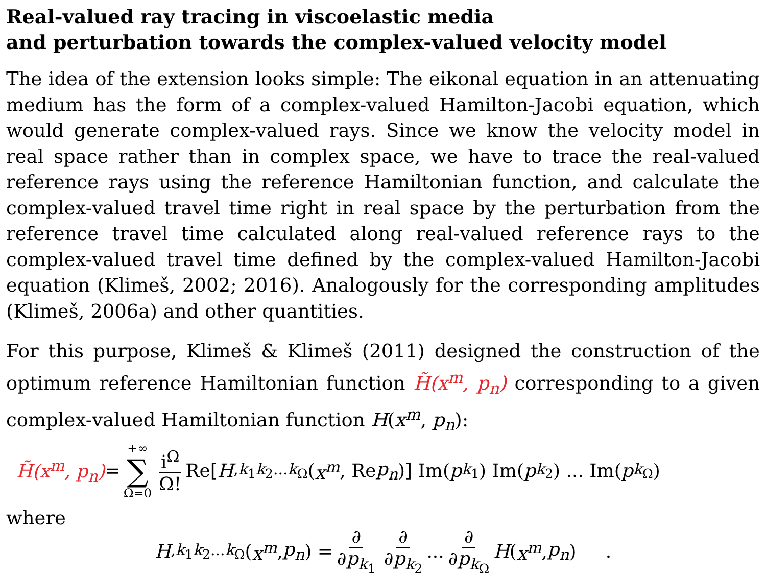Real-valued ray tracing in viscoelastic media
and perturbation towards the complex-valued velocity model
The idea of the extension looks simple: The eikonal equation in an attenuating medium has the form of a complex-valued Hamilton-Jacobi equation, which would generate complex-valued rays. Since we know the velocity model in real space rather than in complex space, we have to trace the real-valued reference rays using the reference Hamiltonian function, and calculate the complex-valued travel time right in real space by the perturbation from the reference travel time calculated along real-valued reference rays to the complex-valued travel time defined by the complex-valued Hamilton-Jacobi equation (Klimeš, 2002; 2016). Analogously for the corresponding amplitudes (Klimeš, 2006a) and other quantities.
For this purpose, Klimeš & Klimeš (2011) designed the construction of the optimum reference Hamiltonian function H̃(x<sup>m</sup>, p<sub>n</sub>) corresponding to a given complex-valued Hamiltonian function H(x<sup>m</sup>, p<sub>n</sub>):
H̃(x<sup>m</sup>, p<sub>n</sub>) = +∞ ∑ Ω=0 i<sup>Ω</sup> Ω! Re[H<sup>,k<sub>1</sub>k<sub>2</sub>...k<sub>Ω</sub></sup>(x<sup>m</sup>, Re p<sub>n</sub>)] Im(p<sub>k<sub>1</sub></sub>) Im(p<sub>k<sub>2</sub></sub>) ... Im(p<sub>k<sub>Ω</sub></sub>)
where
H<sup>,k<sub>1</sub>k<sub>2</sub>...k<sub>Ω</sub></sup>(x<sup>m</sup>, p<sub>n</sub>) = ∂ ∂p<sub>k<sub>1</sub></sub> ∂ ∂p<sub>k<sub>2</sub></sub>... ∂ ∂p<sub>k<sub>Ω</sub></sub> H (x<sup>m</sup>, p<sub>n</sub>) .